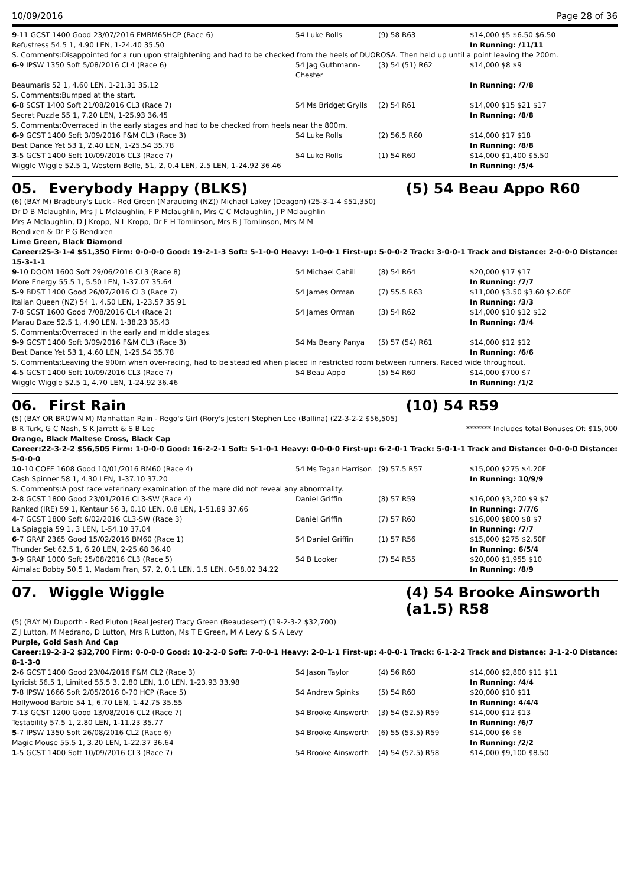10/09/2016 Page 28 of 36
| 9 -11 GCST 1400 Good 23/07/2016 FMBM65HCP (Race 6) | 54 Luke Rolls | (9) 58 R63 | $14,000 $5 $6.50 $6.50 |
| Refustress 54.5 1, 4.90 LEN, 1-24.40 35.50 | | | In Running: /11/11 |
| S. Comments:Disappointed for a run upon straightening and had to be checked from the heels of DUOROSA. Then held up until a point leaving the 200m. | | | |
| 6 -9 IPSW 1350 Soft 5/08/2016 CL4 (Race 6) | 54 Jag Guthmann-Chester | (3) 54 (51) R62 | $14,000 $8 $9 |
| Beaumaris 52 1, 4.60 LEN, 1-21.31 35.12 | | | In Running: /7/8 |
| S. Comments:Bumped at the start. | | | |
| 6 -8 SCST 1400 Soft 21/08/2016 CL3 (Race 7) | 54 Ms Bridget Grylls | (2) 54 R61 | $14,000 $15 $21 $17 |
| Secret Puzzle 55 1, 7.20 LEN, 1-25.93 36.45 | | | In Running: /8/8 |
| S. Comments:Overraced in the early stages and had to be checked from heels near the 800m. | | | |
| 6 -9 GCST 1400 Soft 3/09/2016 F&M CL3 (Race 3) | 54 Luke Rolls | (2) 56.5 R60 | $14,000 $17 $18 |
| Best Dance Yet 53 1, 2.40 LEN, 1-25.54 35.78 | | | In Running: /8/8 |
| 3 -5 GCST 1400 Soft 10/09/2016 CL3 (Race 7) | 54 Luke Rolls | (1) 54 R60 | $14,000 $1,400 $5.50 |
| Wiggle Wiggle 52.5 1, Western Belle, 51, 2, 0.4 LEN, 2.5 LEN, 1-24.92 36.46 | | | In Running: /5/4 |
05. Everybody Happy (BLKS) (5) 54 Beau Appo R60
(6) (BAY M) Bradbury's Luck - Red Green (Marauding (NZ)) Michael Lakey (Deagon) (25-3-1-4 $51,350)
Dr D B Mclaughlin, Mrs J L Mclaughlin, F P Mclaughlin, Mrs C C Mclaughlin, J P Mclaughlin
Mrs A Mclaughlin, D J Kropp, N L Kropp, Dr F H Tomlinson, Mrs B J Tomlinson, Mrs M M
Bendixen & Dr P G Bendixen
Lime Green, Black Diamond
Career:25-3-1-4 $51,350 Firm: 0-0-0-0 Good: 19-2-1-3 Soft: 5-1-0-0 Heavy: 1-0-0-1 First-up: 5-0-0-2 Track: 3-0-0-1 Track and Distance: 2-0-0-0 Distance: 15-3-1-1
| 9 -10 DOOM 1600 Soft 29/06/2016 CL3 (Race 8) | 54 Michael Cahill | (8) 54 R64 | $20,000 $17 $17 |
| More Energy 55.5 1, 5.50 LEN, 1-37.07 35.64 | | | In Running: /7/7 |
| 5 -9 BDST 1400 Good 26/07/2016 CL3 (Race 7) | 54 James Orman | (7) 55.5 R63 | $11,000 $3.50 $3.60 $2.60F |
| Italian Queen (NZ) 54 1, 4.50 LEN, 1-23.57 35.91 | | | In Running: /3/3 |
| 7 -8 SCST 1600 Good 7/08/2016 CL4 (Race 2) | 54 James Orman | (3) 54 R62 | $14,000 $10 $12 $12 |
| Marau Daze 52.5 1, 4.90 LEN, 1-38.23 35.43 | | | In Running: /3/4 |
| S. Comments:Overraced in the early and middle stages. | | | |
| 9 -9 GCST 1400 Soft 3/09/2016 F&M CL3 (Race 3) | 54 Ms Beany Panya | (5) 57 (54) R61 | $14,000 $12 $12 |
| Best Dance Yet 53 1, 4.60 LEN, 1-25.54 35.78 | | | In Running: /6/6 |
| S. Comments:Leaving the 900m when over-racing, had to be steadied when placed in restricted room between runners. Raced wide throughout. | | | |
| 4 -5 GCST 1400 Soft 10/09/2016 CL3 (Race 7) | 54 Beau Appo | (5) 54 R60 | $14,000 $700 $7 |
| Wiggle Wiggle 52.5 1, 4.70 LEN, 1-24.92 36.46 | | | In Running: /1/2 |
06. First Rain (10) 54 R59
(5) (BAY OR BROWN M) Manhattan Rain - Rego's Girl (Rory's Jester) Stephen Lee (Ballina) (22-3-2-2 $56,505)
B R Turk, G C Nash, S K Jarrett & S B Lee ******* Includes total Bonuses Of: $15,000
Orange, Black Maltese Cross, Black Cap
Career:22-3-2-2 $56,505 Firm: 1-0-0-0 Good: 16-2-2-1 Soft: 5-1-0-1 Heavy: 0-0-0-0 First-up: 6-2-0-1 Track: 5-0-1-1 Track and Distance: 0-0-0-0 Distance: 5-0-0-0
| 10 -10 COFF 1608 Good 10/01/2016 BM60 (Race 4) | 54 Ms Tegan Harrison | (9) 57.5 R57 | $15,000 $275 $4.20F |
| Cash Spinner 58 1, 4.30 LEN, 1-37.10 37.20 | | | In Running: 10/9/9 |
| S. Comments:A post race veterinary examination of the mare did not reveal any abnormality. | | | |
| 2 -8 GCST 1800 Good 23/01/2016 CL3-SW (Race 4) | Daniel Griffin | (8) 57 R59 | $16,000 $3,200 $9 $7 |
| Ranked (IRE) 59 1, Kentaur 56 3, 0.10 LEN, 0.8 LEN, 1-51.89 37.66 | | | In Running: 7/7/6 |
| 4 -7 GCST 1800 Soft 6/02/2016 CL3-SW (Race 3) | Daniel Griffin | (7) 57 R60 | $16,000 $800 $8 $7 |
| La Spiaggia 59 1, 3 LEN, 1-54.10 37.04 | | | In Running: /7/7 |
| 6 -7 GRAF 2365 Good 15/02/2016 BM60 (Race 1) | 54 Daniel Griffin | (1) 57 R56 | $15,000 $275 $2.50F |
| Thunder Set 62.5 1, 6.20 LEN, 2-25.68 36.40 | | | In Running: 6/5/4 |
| 3 -9 GRAF 1000 Soft 25/08/2016 CL3 (Race 5) | 54 B Looker | (7) 54 R55 | $20,000 $1,955 $10 |
| Aimalac Bobby 50.5 1, Madam Fran, 57, 2, 0.1 LEN, 1.5 LEN, 0-58.02 34.22 | | | In Running: /8/9 |
07. Wiggle Wiggle (4) 54 Brooke Ainsworth (a1.5) R58
(5) (BAY M) Duporth - Red Pluton (Real Jester) Tracy Green (Beaudesert) (19-2-3-2 $32,700)
Z J Lutton, M Medrano, D Lutton, Mrs R Lutton, Ms T E Green, M A Levy & S A Levy
Purple, Gold Sash And Cap
Career:19-2-3-2 $32,700 Firm: 0-0-0-0 Good: 10-2-2-0 Soft: 7-0-0-1 Heavy: 2-0-1-1 First-up: 4-0-0-1 Track: 6-1-2-2 Track and Distance: 3-1-2-0 Distance: 8-1-3-0
| 2 -6 GCST 1400 Good 23/04/2016 F&M CL2 (Race 3) | 54 Jason Taylor | (4) 56 R60 | $14,000 $2,800 $11 $11 |
| Lyricist 56.5 1, Limited 55.5 3, 2.80 LEN, 1.0 LEN, 1-23.93 33.98 | | | In Running: /4/4 |
| 7 -8 IPSW 1666 Soft 2/05/2016 0-70 HCP (Race 5) | 54 Andrew Spinks | (5) 54 R60 | $20,000 $10 $11 |
| Hollywood Barbie 54 1, 6.70 LEN, 1-42.75 35.55 | | | In Running: 4/4/4 |
| 7 -13 GCST 1200 Good 13/08/2016 CL2 (Race 7) | 54 Brooke Ainsworth | (3) 54 (52.5) R59 | $14,000 $12 $13 |
| Testability 57.5 1, 2.80 LEN, 1-11.23 35.77 | | | In Running: /6/7 |
| 5 -7 IPSW 1350 Soft 26/08/2016 CL2 (Race 6) | 54 Brooke Ainsworth | (6) 55 (53.5) R59 | $14,000 $6 $6 |
| Magic Mouse 55.5 1, 3.20 LEN, 1-22.37 36.64 | | | In Running: /2/2 |
| 1 -5 GCST 1400 Soft 10/09/2016 CL3 (Race 7) | 54 Brooke Ainsworth | (4) 54 (52.5) R58 | $14,000 $9,100 $8.50 |